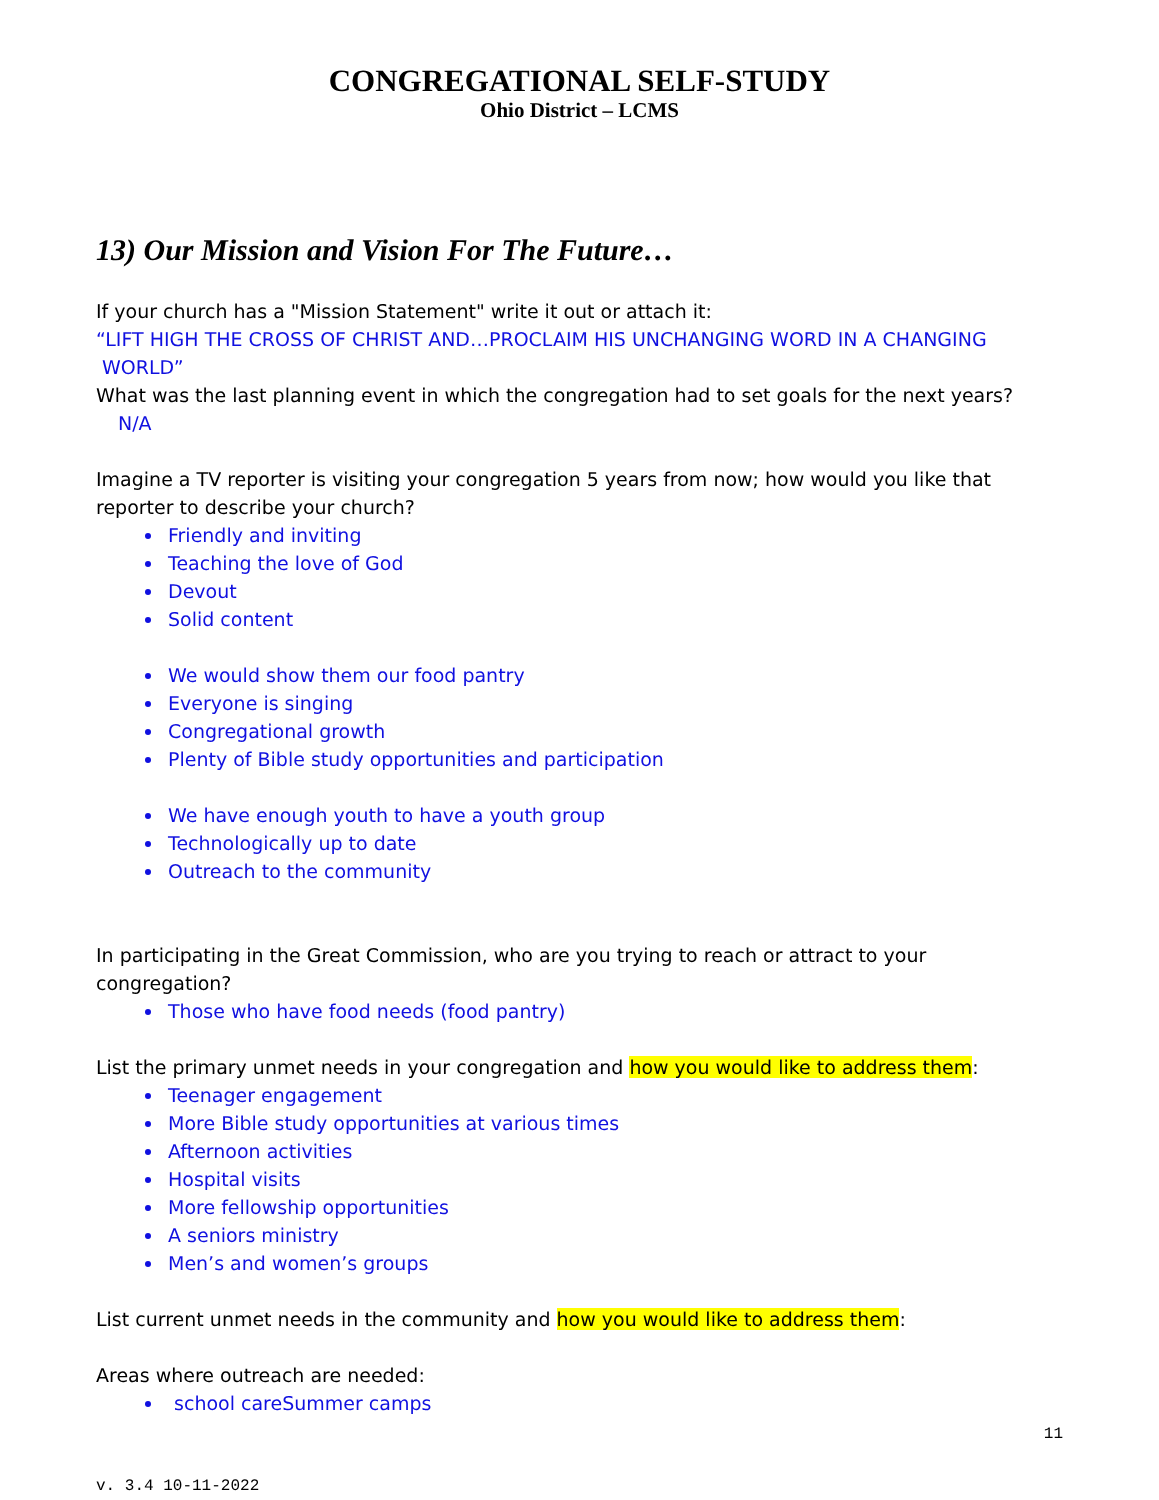CONGREGATIONAL SELF-STUDY
Ohio District – LCMS
13) Our Mission and Vision For The Future…
If your church has a "Mission Statement" write it out or attach it:
“LIFT HIGH THE CROSS OF CHRIST AND…PROCLAIM HIS UNCHANGING WORD IN A CHANGING WORLD”
What was the last planning event in which the congregation had to set goals for the next years?
N/A
Imagine a TV reporter is visiting your congregation 5 years from now; how would you like that reporter to describe your church?
Friendly and inviting
Teaching the love of God
Devout
Solid content
We would show them our food pantry
Everyone is singing
Congregational growth
Plenty of Bible study opportunities and participation
We have enough youth to have a youth group
Technologically up to date
Outreach to the community
In participating in the Great Commission, who are you trying to reach or attract to your congregation?
Those who have food needs (food pantry)
List the primary unmet needs in your congregation and how you would like to address them:
Teenager engagement
More Bible study opportunities at various times
Afternoon activities
Hospital visits
More fellowship opportunities
A seniors ministry
Men’s and women’s groups
List current unmet needs in the community and how you would like to address them:
Areas where outreach are needed:
school careSummer camps
11
v. 3.4 10-11-2022